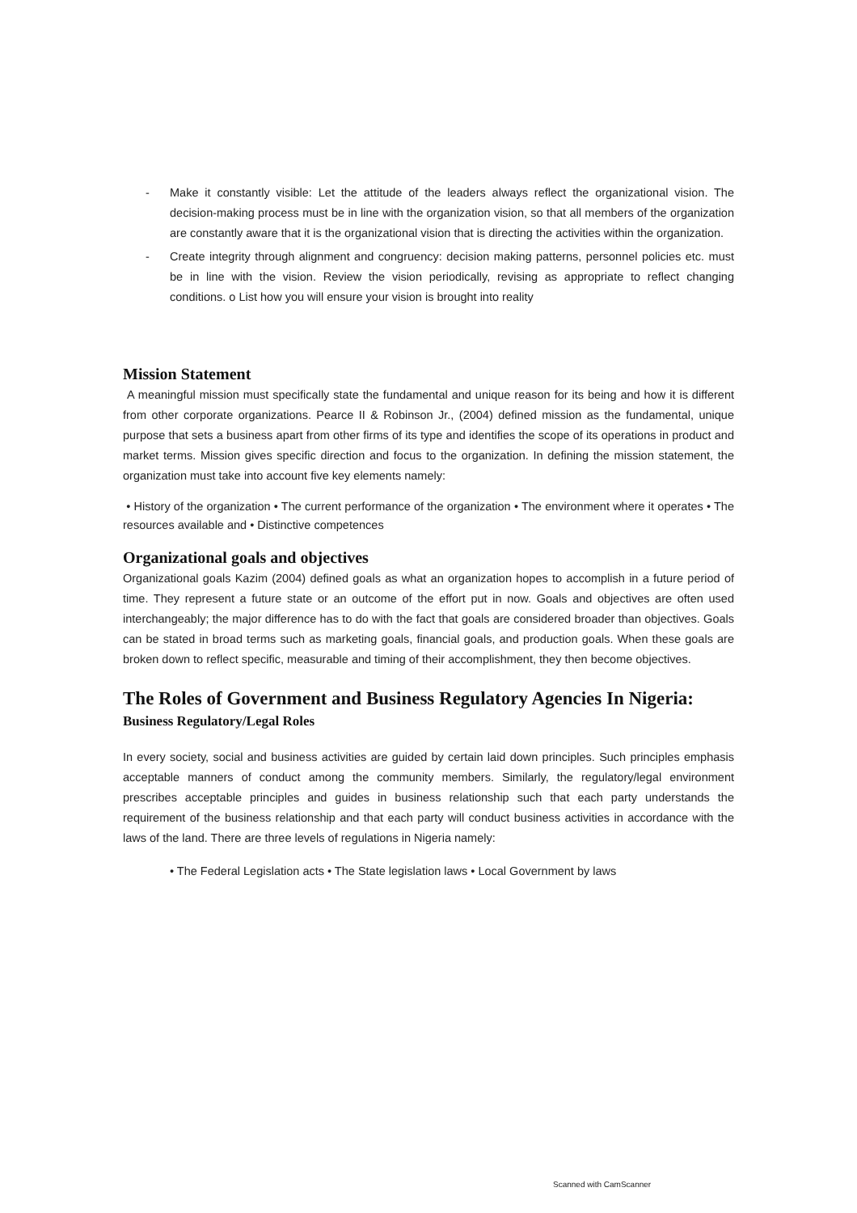- Make it constantly visible: Let the attitude of the leaders always reflect the organizational vision. The decision-making process must be in line with the organization vision, so that all members of the organization are constantly aware that it is the organizational vision that is directing the activities within the organization.
- Create integrity through alignment and congruency: decision making patterns, personnel policies etc. must be in line with the vision. Review the vision periodically, revising as appropriate to reflect changing conditions. o List how you will ensure your vision is brought into reality
Mission Statement
A meaningful mission must specifically state the fundamental and unique reason for its being and how it is different from other corporate organizations. Pearce II & Robinson Jr., (2004) defined mission as the fundamental, unique purpose that sets a business apart from other firms of its type and identifies the scope of its operations in product and market terms. Mission gives specific direction and focus to the organization. In defining the mission statement, the organization must take into account five key elements namely:
• History of the organization • The current performance of the organization • The environment where it operates • The resources available and • Distinctive competences
Organizational goals and objectives
Organizational goals Kazim (2004) defined goals as what an organization hopes to accomplish in a future period of time. They represent a future state or an outcome of the effort put in now. Goals and objectives are often used interchangeably; the major difference has to do with the fact that goals are considered broader than objectives. Goals can be stated in broad terms such as marketing goals, financial goals, and production goals. When these goals are broken down to reflect specific, measurable and timing of their accomplishment, they then become objectives.
The Roles of Government and Business Regulatory Agencies In Nigeria:
Business Regulatory/Legal Roles
In every society, social and business activities are guided by certain laid down principles. Such principles emphasis acceptable manners of conduct among the community members. Similarly, the regulatory/legal environment prescribes acceptable principles and guides in business relationship such that each party understands the requirement of the business relationship and that each party will conduct business activities in accordance with the laws of the land. There are three levels of regulations in Nigeria namely:
• The Federal Legislation acts • The State legislation laws • Local Government by laws
Scanned with CamScanner